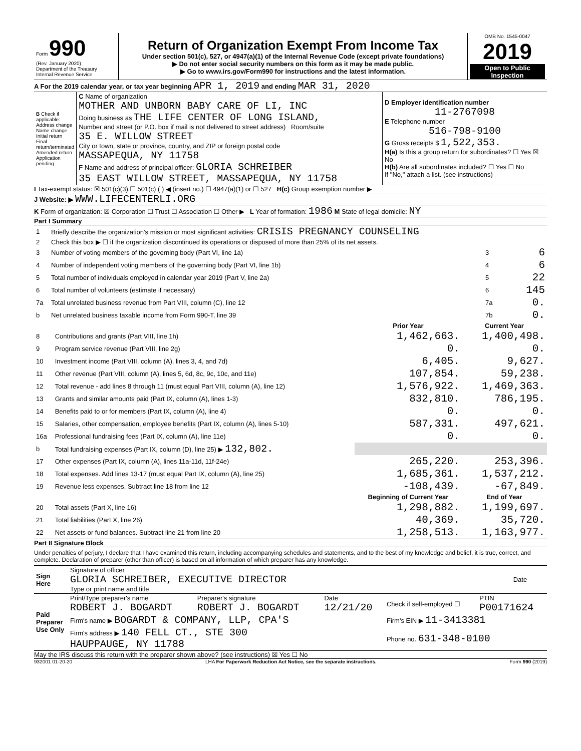| Form 990 (Rev. January 2020) Department of the Treasury Internal Revenue Service | Return of Organization Exempt From Income Tax Under section 501(c), 527, or 4947(a)(1) of the Internal Revenue Code (except private foundations) ▶ Do not enter social security numbers on this form as it may be made public. ▶ Go to www.irs.gov/Form990 for instructions and the latest information. | OMB No. 1545-0047 2019 Open to Public Inspection |
A For the 2019 calendar year, or tax year beginning APR 1, 2019 and ending MAR 31, 2020
| B Check if applicable: Address change Name change Initial return Final return/terminated Amended return Application pending | C Name of organization MOTHER AND UNBORN BABY CARE OF LI, INC Doing business as THE LIFE CENTER OF LONG ISLAND, Number and street (or P.O. box if mail is not delivered to street address) Room/suite 35 E. WILLOW STREET City or town, state or province, country, and ZIP or foreign postal code MASSAPEQUA, NY 11758 F Name and address of principal officer: GLORIA SCHREIBER 35 EAST WILLOW STREET, MASSAPEQUA, NY 11758 | D Employer identification number 11-2767098 E Telephone number 516-798-9100 G Gross receipts $ 1,522,353. H(a) Is this a group return for subordinates? ☐ Yes ☒ No H(b) Are all subordinates included? ☐ Yes ☐ No If "No," attach a list. (see instructions) |
I Tax-exempt status: ☒ 501(c)(3) ☐ 501(c) ( ) ◀ (insert no.) ☐ 4947(a)(1) or ☐ 527 H(c) Group exemption number ▶
J Website: ▶ WWW.LIFECENTERLI.ORG
K Form of organization: ☒ Corporation ☐ Trust ☐ Association ☐ Other ▶ L Year of formation: 1986 M State of legal domicile: NY
Part I Summary
| 1 | Briefly describe the organization's mission or most significant activities: CRISIS PREGNANCY COUNSELING | | |
| 2 | Check this box ▶ ☐ if the organization discontinued its operations or disposed of more than 25% of its net assets. | | |
| 3 | Number of voting members of the governing body (Part VI, line 1a) | 3 | 6 |
| 4 | Number of independent voting members of the governing body (Part VI, line 1b) | 4 | 6 |
| 5 | Total number of individuals employed in calendar year 2019 (Part V, line 2a) | 5 | 22 |
| 6 | Total number of volunteers (estimate if necessary) | 6 | 145 |
| 7a | Total unrelated business revenue from Part VIII, column (C), line 12 | 7a | 0. |
| b | Net unrelated business taxable income from Form 990-T, line 39 | 7b | 0. |
| | | Prior Year | Current Year |
| --- | --- | --- | --- |
| 8 | Contributions and grants (Part VIII, line 1h) | 1,462,663. | 1,400,498. |
| 9 | Program service revenue (Part VIII, line 2g) | 0. | 0. |
| 10 | Investment income (Part VIII, column (A), lines 3, 4, and 7d) | 6,405. | 9,627. |
| 11 | Other revenue (Part VIII, column (A), lines 5, 6d, 8c, 9c, 10c, and 11e) | 107,854. | 59,238. |
| 12 | Total revenue - add lines 8 through 11 (must equal Part VIII, column (A), line 12) | 1,576,922. | 1,469,363. |
| 13 | Grants and similar amounts paid (Part IX, column (A), lines 1-3) | 832,810. | 786,195. |
| 14 | Benefits paid to or for members (Part IX, column (A), line 4) | 0. | 0. |
| 15 | Salaries, other compensation, employee benefits (Part IX, column (A), lines 5-10) | 587,331. | 497,621. |
| 16a | Professional fundraising fees (Part IX, column (A), line 11e) | 0. | 0. |
| b | Total fundraising expenses (Part IX, column (D), line 25) ▶ 132,802. | | |
| 17 | Other expenses (Part IX, column (A), lines 11a-11d, 11f-24e) | 265,220. | 253,396. |
| 18 | Total expenses. Add lines 13-17 (must equal Part IX, column (A), line 25) | 1,685,361. | 1,537,212. |
| 19 | Revenue less expenses. Subtract line 18 from line 12 | -108,439. | -67,849. |
| | | Beginning of Current Year | End of Year |
| 20 | Total assets (Part X, line 16) | 1,298,882. | 1,199,697. |
| 21 | Total liabilities (Part X, line 26) | 40,369. | 35,720. |
| 22 | Net assets or fund balances. Subtract line 21 from line 20 | 1,258,513. | 1,163,977. |
Part II Signature Block
Under penalties of perjury, I declare that I have examined this return, including accompanying schedules and statements, and to the best of my knowledge and belief, it is true, correct, and complete. Declaration of preparer (other than officer) is based on all information of which preparer has any knowledge.
| Sign Here | Signature of officer GLORIA SCHREIBER, EXECUTIVE DIRECTOR Type or print name and title | Date |
| Paid Preparer Use Only | Print/Type preparer's name ROBERT J. BOGARDT | Preparer's signature ROBERT J. BOGARDT | Date 12/21/20 | Check if self-employed ☐ | PTIN P00171624 |
| | Firm's name ▶ BOGARDT & COMPANY, LLP, CPA'S | | | Firm's EIN ▶ 11-3413381 | |
| | Firm's address ▶ 140 FELL CT., STE 300 HAUPPAUGE, NY 11788 | | | Phone no. 631-348-0100 | |
May the IRS discuss this return with the preparer shown above? (see instructions) ☒ Yes ☐ No
932001 01-20-20 LHA For Paperwork Reduction Act Notice, see the separate instructions. Form 990 (2019)